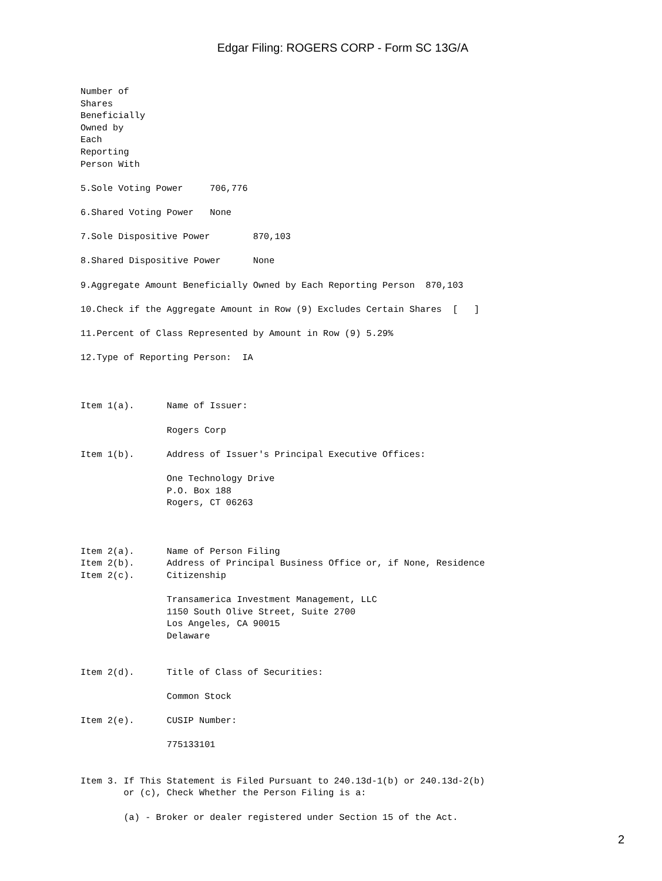Edgar Filing: ROGERS CORP - Form SC 13G/A
Number of
Shares
Beneficially
Owned by
Each
Reporting
Person With

5.Sole Voting Power     706,776

6.Shared Voting Power   None

7.Sole Dispositive Power        870,103

8.Shared Dispositive Power      None

9.Aggregate Amount Beneficially Owned by Each Reporting Person  870,103

10.Check if the Aggregate Amount in Row (9) Excludes Certain Shares  [   ]

11.Percent of Class Represented by Amount in Row (9) 5.29%

12.Type of Reporting Person:  IA



Item 1(a).      Name of Issuer:

                Rogers Corp

Item 1(b).      Address of Issuer's Principal Executive Offices:

                One Technology Drive
                P.O. Box 188
                Rogers, CT 06263



Item 2(a).      Name of Person Filing
Item 2(b).      Address of Principal Business Office or, if None, Residence
Item 2(c).      Citizenship

                Transamerica Investment Management, LLC
                1150 South Olive Street, Suite 2700
                Los Angeles, CA 90015
                Delaware


Item 2(d).      Title of Class of Securities:

                Common Stock

Item 2(e).      CUSIP Number:

                775133101


Item 3. If This Statement is Filed Pursuant to 240.13d-1(b) or 240.13d-2(b)
        or (c), Check Whether the Person Filing is a:

        (a) - Broker or dealer registered under Section 15 of the Act.
2